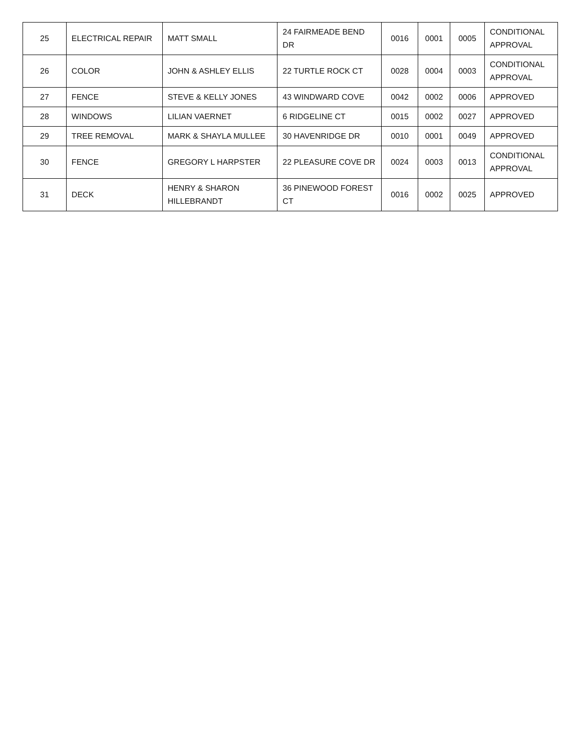| 25 | ELECTRICAL REPAIR | MATT SMALL | 24 FAIRMEADE BEND DR | 0016 | 0001 | 0005 | CONDITIONAL APPROVAL |
| 26 | COLOR | JOHN & ASHLEY ELLIS | 22 TURTLE ROCK CT | 0028 | 0004 | 0003 | CONDITIONAL APPROVAL |
| 27 | FENCE | STEVE & KELLY JONES | 43 WINDWARD COVE | 0042 | 0002 | 0006 | APPROVED |
| 28 | WINDOWS | LILIAN VAERNET | 6 RIDGELINE CT | 0015 | 0002 | 0027 | APPROVED |
| 29 | TREE REMOVAL | MARK & SHAYLA MULLEE | 30 HAVENRIDGE DR | 0010 | 0001 | 0049 | APPROVED |
| 30 | FENCE | GREGORY L HARPSTER | 22 PLEASURE COVE DR | 0024 | 0003 | 0013 | CONDITIONAL APPROVAL |
| 31 | DECK | HENRY & SHARON HILLEBRANDT | 36 PINEWOOD FOREST CT | 0016 | 0002 | 0025 | APPROVED |